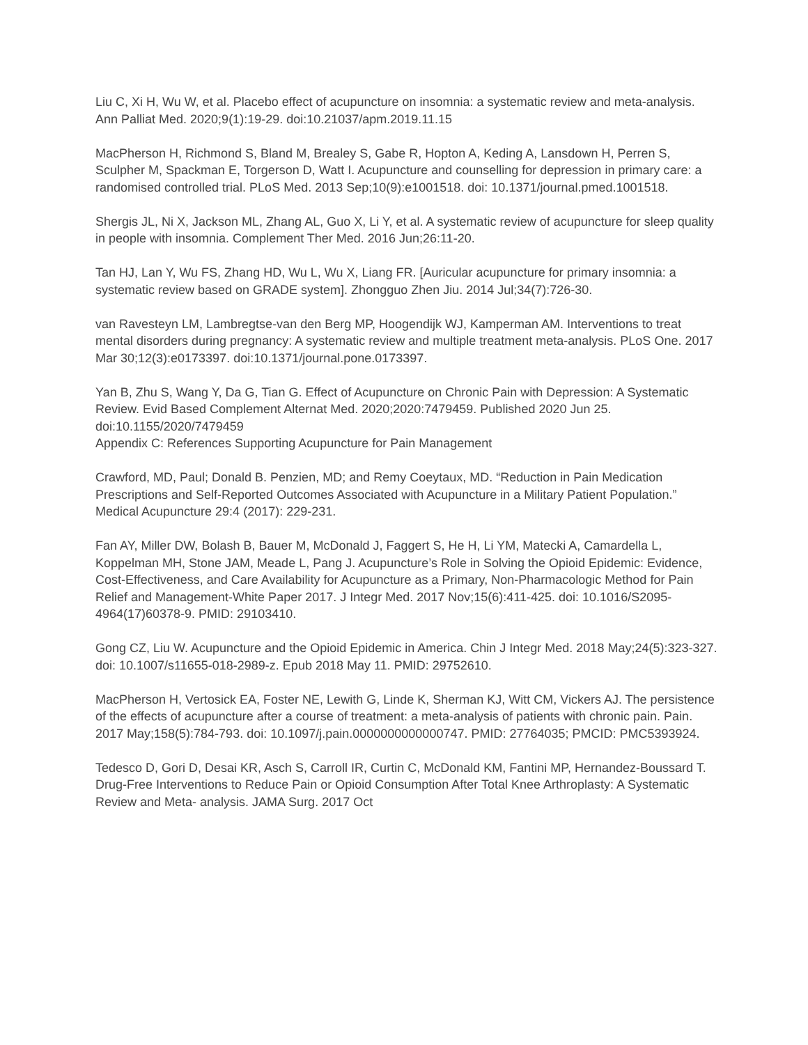Liu C, Xi H, Wu W, et al. Placebo effect of acupuncture on insomnia: a systematic review and meta-analysis. Ann Palliat Med. 2020;9(1):19-29. doi:10.21037/apm.2019.11.15
MacPherson H, Richmond S, Bland M, Brealey S, Gabe R, Hopton A, Keding A, Lansdown H, Perren S, Sculpher M, Spackman E, Torgerson D, Watt I. Acupuncture and counselling for depression in primary care: a randomised controlled trial. PLoS Med. 2013 Sep;10(9):e1001518. doi: 10.1371/journal.pmed.1001518.
Shergis JL, Ni X, Jackson ML, Zhang AL, Guo X, Li Y, et al. A systematic review of acupuncture for sleep quality in people with insomnia. Complement Ther Med. 2016 Jun;26:11-20.
Tan HJ, Lan Y, Wu FS, Zhang HD, Wu L, Wu X, Liang FR. [Auricular acupuncture for primary insomnia: a systematic review based on GRADE system]. Zhongguo Zhen Jiu. 2014 Jul;34(7):726-30.
van Ravesteyn LM, Lambregtse-van den Berg MP, Hoogendijk WJ, Kamperman AM. Interventions to treat mental disorders during pregnancy: A systematic review and multiple treatment meta-analysis. PLoS One. 2017 Mar 30;12(3):e0173397. doi:10.1371/journal.pone.0173397.
Yan B, Zhu S, Wang Y, Da G, Tian G. Effect of Acupuncture on Chronic Pain with Depression: A Systematic Review. Evid Based Complement Alternat Med. 2020;2020:7479459. Published 2020 Jun 25. doi:10.1155/2020/7479459
Appendix C: References Supporting Acupuncture for Pain Management
Crawford, MD, Paul; Donald B. Penzien, MD; and Remy Coeytaux, MD. “Reduction in Pain Medication Prescriptions and Self-Reported Outcomes Associated with Acupuncture in a Military Patient Population.” Medical Acupuncture 29:4 (2017): 229-231.
Fan AY, Miller DW, Bolash B, Bauer M, McDonald J, Faggert S, He H, Li YM, Matecki A, Camardella L, Koppelman MH, Stone JAM, Meade L, Pang J. Acupuncture’s Role in Solving the Opioid Epidemic: Evidence, Cost-Effectiveness, and Care Availability for Acupuncture as a Primary, Non-Pharmacologic Method for Pain Relief and Management-White Paper 2017. J Integr Med. 2017 Nov;15(6):411-425. doi: 10.1016/S2095-4964(17)60378-9. PMID: 29103410.
Gong CZ, Liu W. Acupuncture and the Opioid Epidemic in America. Chin J Integr Med. 2018 May;24(5):323-327. doi: 10.1007/s11655-018-2989-z. Epub 2018 May 11. PMID: 29752610.
MacPherson H, Vertosick EA, Foster NE, Lewith G, Linde K, Sherman KJ, Witt CM, Vickers AJ. The persistence of the effects of acupuncture after a course of treatment: a meta-analysis of patients with chronic pain. Pain. 2017 May;158(5):784-793. doi: 10.1097/j.pain.0000000000000747. PMID: 27764035; PMCID: PMC5393924.
Tedesco D, Gori D, Desai KR, Asch S, Carroll IR, Curtin C, McDonald KM, Fantini MP, Hernandez-Boussard T. Drug-Free Interventions to Reduce Pain or Opioid Consumption After Total Knee Arthroplasty: A Systematic Review and Meta- analysis. JAMA Surg. 2017 Oct